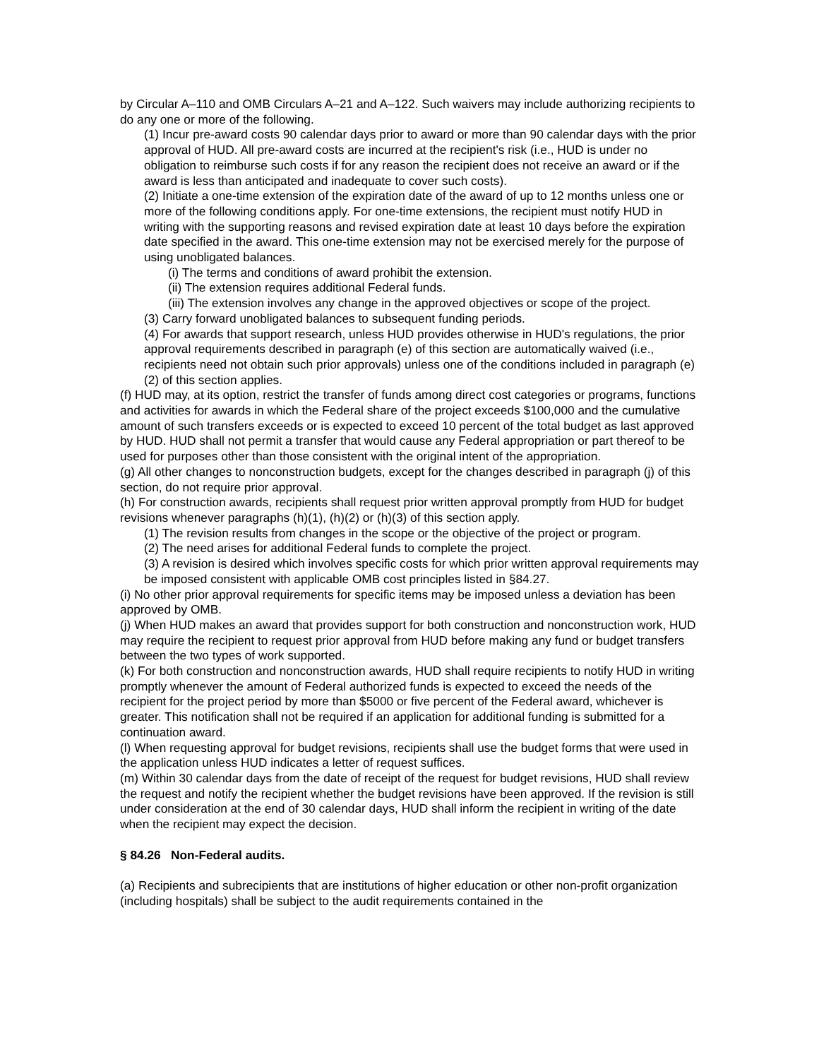by Circular A–110 and OMB Circulars A–21 and A–122. Such waivers may include authorizing recipients to do any one or more of the following.
(1) Incur pre-award costs 90 calendar days prior to award or more than 90 calendar days with the prior approval of HUD. All pre-award costs are incurred at the recipient's risk (i.e., HUD is under no obligation to reimburse such costs if for any reason the recipient does not receive an award or if the award is less than anticipated and inadequate to cover such costs).
(2) Initiate a one-time extension of the expiration date of the award of up to 12 months unless one or more of the following conditions apply. For one-time extensions, the recipient must notify HUD in writing with the supporting reasons and revised expiration date at least 10 days before the expiration date specified in the award. This one-time extension may not be exercised merely for the purpose of using unobligated balances.
(i) The terms and conditions of award prohibit the extension.
(ii) The extension requires additional Federal funds.
(iii) The extension involves any change in the approved objectives or scope of the project.
(3) Carry forward unobligated balances to subsequent funding periods.
(4) For awards that support research, unless HUD provides otherwise in HUD's regulations, the prior approval requirements described in paragraph (e) of this section are automatically waived (i.e., recipients need not obtain such prior approvals) unless one of the conditions included in paragraph (e)(2) of this section applies.
(f) HUD may, at its option, restrict the transfer of funds among direct cost categories or programs, functions and activities for awards in which the Federal share of the project exceeds $100,000 and the cumulative amount of such transfers exceeds or is expected to exceed 10 percent of the total budget as last approved by HUD. HUD shall not permit a transfer that would cause any Federal appropriation or part thereof to be used for purposes other than those consistent with the original intent of the appropriation.
(g) All other changes to nonconstruction budgets, except for the changes described in paragraph (j) of this section, do not require prior approval.
(h) For construction awards, recipients shall request prior written approval promptly from HUD for budget revisions whenever paragraphs (h)(1), (h)(2) or (h)(3) of this section apply.
(1) The revision results from changes in the scope or the objective of the project or program.
(2) The need arises for additional Federal funds to complete the project.
(3) A revision is desired which involves specific costs for which prior written approval requirements may be imposed consistent with applicable OMB cost principles listed in §84.27.
(i) No other prior approval requirements for specific items may be imposed unless a deviation has been approved by OMB.
(j) When HUD makes an award that provides support for both construction and nonconstruction work, HUD may require the recipient to request prior approval from HUD before making any fund or budget transfers between the two types of work supported.
(k) For both construction and nonconstruction awards, HUD shall require recipients to notify HUD in writing promptly whenever the amount of Federal authorized funds is expected to exceed the needs of the recipient for the project period by more than $5000 or five percent of the Federal award, whichever is greater. This notification shall not be required if an application for additional funding is submitted for a continuation award.
(l) When requesting approval for budget revisions, recipients shall use the budget forms that were used in the application unless HUD indicates a letter of request suffices.
(m) Within 30 calendar days from the date of receipt of the request for budget revisions, HUD shall review the request and notify the recipient whether the budget revisions have been approved. If the revision is still under consideration at the end of 30 calendar days, HUD shall inform the recipient in writing of the date when the recipient may expect the decision.
§ 84.26 Non-Federal audits.
(a) Recipients and subrecipients that are institutions of higher education or other non-profit organization (including hospitals) shall be subject to the audit requirements contained in the